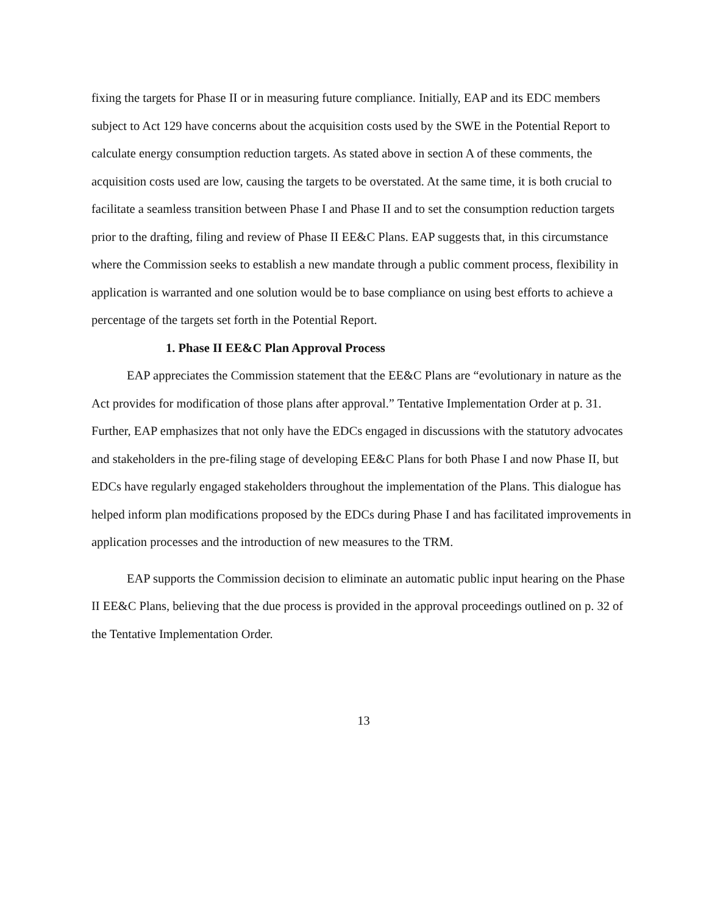fixing the targets for Phase II or in measuring future compliance. Initially, EAP and its EDC members subject to Act 129 have concerns about the acquisition costs used by the SWE in the Potential Report to calculate energy consumption reduction targets. As stated above in section A of these comments, the acquisition costs used are low, causing the targets to be overstated. At the same time, it is both crucial to facilitate a seamless transition between Phase I and Phase II and to set the consumption reduction targets prior to the drafting, filing and review of Phase II EE&C Plans. EAP suggests that, in this circumstance where the Commission seeks to establish a new mandate through a public comment process, flexibility in application is warranted and one solution would be to base compliance on using best efforts to achieve a percentage of the targets set forth in the Potential Report.
1. Phase II EE&C Plan Approval Process
EAP appreciates the Commission statement that the EE&C Plans are “evolutionary in nature as the Act provides for modification of those plans after approval.” Tentative Implementation Order at p. 31. Further, EAP emphasizes that not only have the EDCs engaged in discussions with the statutory advocates and stakeholders in the pre-filing stage of developing EE&C Plans for both Phase I and now Phase II, but EDCs have regularly engaged stakeholders throughout the implementation of the Plans. This dialogue has helped inform plan modifications proposed by the EDCs during Phase I and has facilitated improvements in application processes and the introduction of new measures to the TRM.
EAP supports the Commission decision to eliminate an automatic public input hearing on the Phase II EE&C Plans, believing that the due process is provided in the approval proceedings outlined on p. 32 of the Tentative Implementation Order.
13